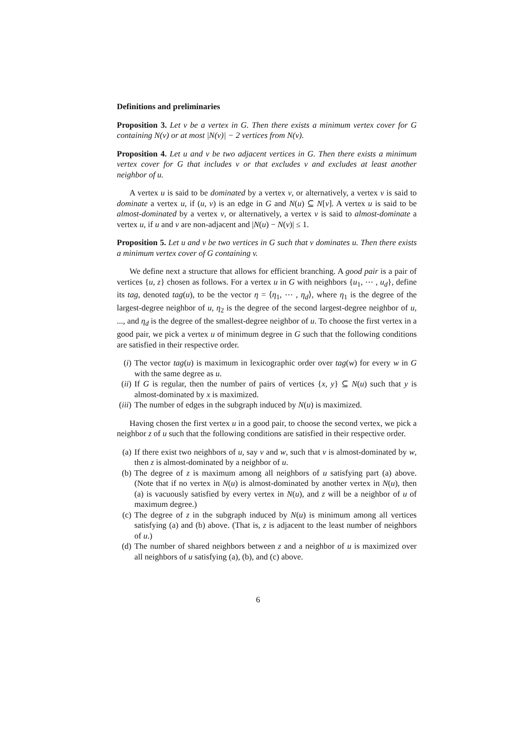Definitions and preliminaries
Proposition 3. Let v be a vertex in G. Then there exists a minimum vertex cover for G containing N(v) or at most |N(v)| − 2 vertices from N(v).
Proposition 4. Let u and v be two adjacent vertices in G. Then there exists a minimum vertex cover for G that includes v or that excludes v and excludes at least another neighbor of u.
A vertex u is said to be dominated by a vertex v, or alternatively, a vertex v is said to dominate a vertex u, if (u, v) is an edge in G and N(u) ⊆ N[v]. A vertex u is said to be almost-dominated by a vertex v, or alternatively, a vertex v is said to almost-dominate a vertex u, if u and v are non-adjacent and |N(u) − N(v)| ≤ 1.
Proposition 5. Let u and v be two vertices in G such that v dominates u. Then there exists a minimum vertex cover of G containing v.
We define next a structure that allows for efficient branching. A good pair is a pair of vertices {u, z} chosen as follows. For a vertex u in G with neighbors {u<sub>1</sub>, ⋯ , u<sub>d</sub>}, define its tag, denoted tag(u), to be the vector η = ⟨η<sub>1</sub>, ⋯ , η<sub>d</sub>⟩, where η<sub>1</sub> is the degree of the largest-degree neighbor of u, η<sub>2</sub> is the degree of the second largest-degree neighbor of u, ..., and η<sub>d</sub> is the degree of the smallest-degree neighbor of u. To choose the first vertex in a good pair, we pick a vertex u of minimum degree in G such that the following conditions are satisfied in their respective order.
(i) The vector tag(u) is maximum in lexicographic order over tag(w) for every w in G with the same degree as u.
(ii) If G is regular, then the number of pairs of vertices {x, y} ⊆ N(u) such that y is almost-dominated by x is maximized.
(iii) The number of edges in the subgraph induced by N(u) is maximized.
Having chosen the first vertex u in a good pair, to choose the second vertex, we pick a neighbor z of u such that the following conditions are satisfied in their respective order.
(a) If there exist two neighbors of u, say v and w, such that v is almost-dominated by w, then z is almost-dominated by a neighbor of u.
(b) The degree of z is maximum among all neighbors of u satisfying part (a) above. (Note that if no vertex in N(u) is almost-dominated by another vertex in N(u), then (a) is vacuously satisfied by every vertex in N(u), and z will be a neighbor of u of maximum degree.)
(c) The degree of z in the subgraph induced by N(u) is minimum among all vertices satisfying (a) and (b) above. (That is, z is adjacent to the least number of neighbors of u.)
(d) The number of shared neighbors between z and a neighbor of u is maximized over all neighbors of u satisfying (a), (b), and (c) above.
6